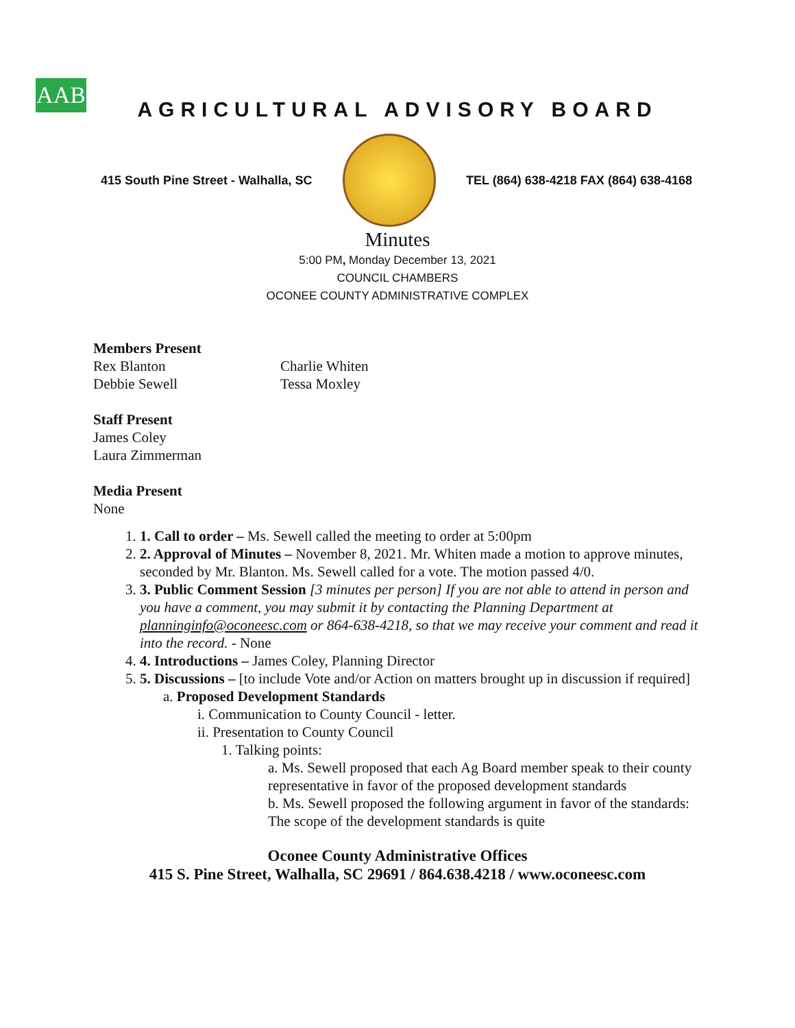AAB
AGRICULTURAL ADVISORY BOARD
415 South Pine Street - Walhalla, SC
TEL (864) 638-4218 FAX (864) 638-4168
Minutes
5:00 PM, Monday December 13, 2021
COUNCIL CHAMBERS
OCONEE COUNTY ADMINISTRATIVE COMPLEX
Members Present
Rex Blanton
Debbie Sewell
Charlie Whiten
Tessa Moxley
Staff Present
James Coley
Laura Zimmerman
Media Present
None
1. 1. Call to order – Ms. Sewell called the meeting to order at 5:00pm
2. 2. Approval of Minutes – November 8, 2021. Mr. Whiten made a motion to approve minutes, seconded by Mr. Blanton. Ms. Sewell called for a vote. The motion passed 4/0.
3. 3. Public Comment Session [3 minutes per person] If you are not able to attend in person and you have a comment, you may submit it by contacting the Planning Department at planninginfo@oconeesc.com or 864-638-4218, so that we may receive your comment and read it into the record. - None
4. 4. Introductions – James Coley, Planning Director
5. 5. Discussions – [to include Vote and/or Action on matters brought up in discussion if required]
a. Proposed Development Standards
i. Communication to County Council - letter.
ii. Presentation to County Council
1. Talking points:
a. Ms. Sewell proposed that each Ag Board member speak to their county representative in favor of the proposed development standards
b. Ms. Sewell proposed the following argument in favor of the standards: The scope of the development standards is quite
Oconee County Administrative Offices
415 S. Pine Street, Walhalla, SC 29691 / 864.638.4218 / www.oconeesc.com